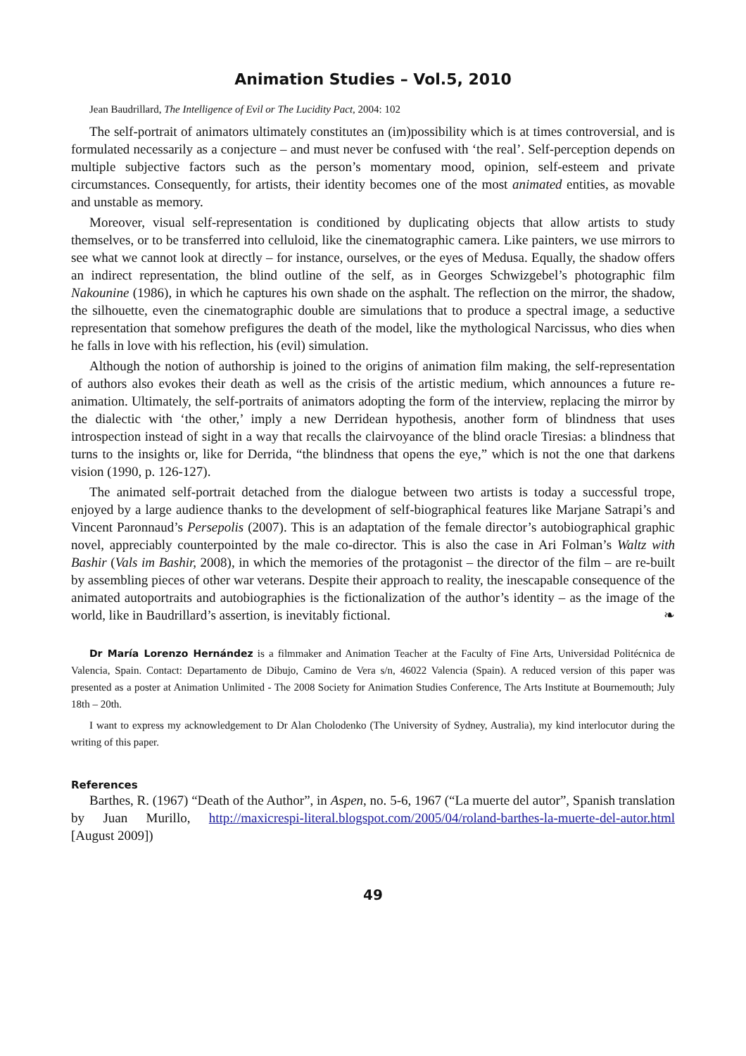Animation Studies – Vol.5, 2010
Jean Baudrillard, The Intelligence of Evil or The Lucidity Pact, 2004: 102
The self-portrait of animators ultimately constitutes an (im)possibility which is at times controversial, and is formulated necessarily as a conjecture – and must never be confused with ‘the real’. Self-perception depends on multiple subjective factors such as the person’s momentary mood, opinion, self-esteem and private circumstances. Consequently, for artists, their identity becomes one of the most animated entities, as movable and unstable as memory.
Moreover, visual self-representation is conditioned by duplicating objects that allow artists to study themselves, or to be transferred into celluloid, like the cinematographic camera. Like painters, we use mirrors to see what we cannot look at directly – for instance, ourselves, or the eyes of Medusa. Equally, the shadow offers an indirect representation, the blind outline of the self, as in Georges Schwizgebel’s photographic film Nakounine (1986), in which he captures his own shade on the asphalt. The reflection on the mirror, the shadow, the silhouette, even the cinematographic double are simulations that to produce a spectral image, a seductive representation that somehow prefigures the death of the model, like the mythological Narcissus, who dies when he falls in love with his reflection, his (evil) simulation.
Although the notion of authorship is joined to the origins of animation film making, the self-representation of authors also evokes their death as well as the crisis of the artistic medium, which announces a future re-animation. Ultimately, the self-portraits of animators adopting the form of the interview, replacing the mirror by the dialectic with ‘the other,’ imply a new Derridean hypothesis, another form of blindness that uses introspection instead of sight in a way that recalls the clairvoyance of the blind oracle Tiresias: a blindness that turns to the insights or, like for Derrida, “the blindness that opens the eye,” which is not the one that darkens vision (1990, p. 126-127).
The animated self-portrait detached from the dialogue between two artists is today a successful trope, enjoyed by a large audience thanks to the development of self-biographical features like Marjane Satrapi’s and Vincent Paronnaud’s Persepolis (2007). This is an adaptation of the female director’s autobiographical graphic novel, appreciably counterpointed by the male co-director. This is also the case in Ari Folman’s Waltz with Bashir (Vals im Bashir, 2008), in which the memories of the protagonist – the director of the film – are re-built by assembling pieces of other war veterans. Despite their approach to reality, the inescapable consequence of the animated autoportraits and autobiographies is the fictionalization of the author’s identity – as the image of the world, like in Baudrillard’s assertion, is inevitably fictional. ❧
Dr María Lorenzo Hernández is a filmmaker and Animation Teacher at the Faculty of Fine Arts, Universidad Politécnica de Valencia, Spain. Contact: Departamento de Dibujo, Camino de Vera s/n, 46022 Valencia (Spain). A reduced version of this paper was presented as a poster at Animation Unlimited - The 2008 Society for Animation Studies Conference, The Arts Institute at Bournemouth; July 18th – 20th.
I want to express my acknowledgement to Dr Alan Cholodenko (The University of Sydney, Australia), my kind interlocutor during the writing of this paper.
References
Barthes, R. (1967) “Death of the Author”, in Aspen, no. 5-6, 1967 (“La muerte del autor”, Spanish translation by Juan Murillo, http://maxicrespi-literal.blogspot.com/2005/04/roland-barthes-la-muerte-del-autor.html [August 2009])
49